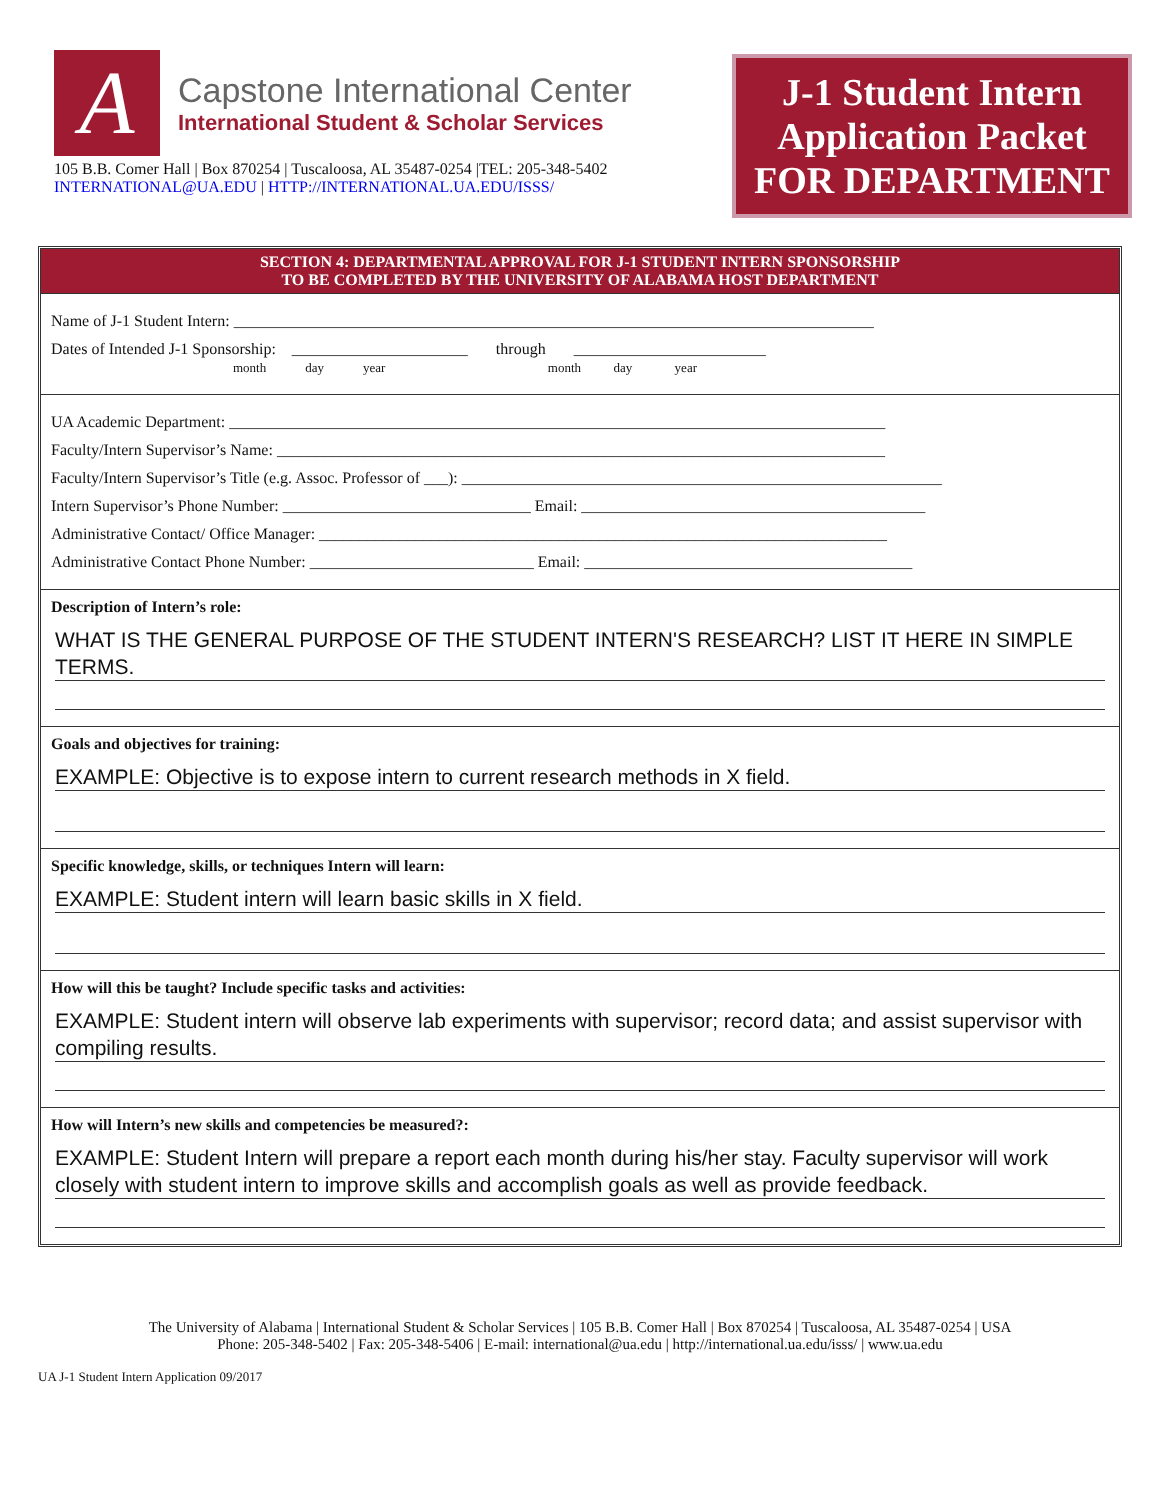A
Capstone International Center
International Student & Scholar Services
105 B.B. Comer Hall | Box 870254 | Tuscaloosa, AL 35487-0254 |TEL: 205-348-5402
INTERNATIONAL@UA.EDU | HTTP://INTERNATIONAL.UA.EDU/ISSS/
J-1 Student Intern
Application Packet
FOR DEPARTMENT
SECTION 4: DEPARTMENTAL APPROVAL FOR J-1 STUDENT INTERN SPONSORSHIP
TO BE COMPLETED BY THE UNIVERSITY OF ALABAMA HOST DEPARTMENT
Name of J-1 Student Intern: ________________________________________________________________________________
Dates of Intended J-1 Sponsorship: ______________________ through ________________________
month day year month day year
UA Academic Department: __________________________________________________________________________________
Faculty/Intern Supervisor’s Name: ____________________________________________________________________________
Faculty/Intern Supervisor’s Title (e.g. Assoc. Professor of ___): ____________________________________________________________
Intern Supervisor’s Phone Number: _______________________________ Email: ___________________________________________
Administrative Contact/ Office Manager: _______________________________________________________________________
Administrative Contact Phone Number: ____________________________ Email: _________________________________________
Description of Intern’s role:
WHAT IS THE GENERAL PURPOSE OF THE STUDENT INTERN'S RESEARCH? LIST IT HERE IN SIMPLE TERMS.
Goals and objectives for training:
EXAMPLE: Objective is to expose intern to current research methods in X field.
Specific knowledge, skills, or techniques Intern will learn:
EXAMPLE: Student intern will learn basic skills in X field.
How will this be taught? Include specific tasks and activities:
EXAMPLE: Student intern will observe lab experiments with supervisor; record data; and assist supervisor with compiling results.
How will Intern’s new skills and competencies be measured?:
EXAMPLE: Student Intern will prepare a report each month during his/her stay. Faculty supervisor will work closely with student intern to improve skills and accomplish goals as well as provide feedback.
The University of Alabama | International Student & Scholar Services | 105 B.B. Comer Hall | Box 870254 | Tuscaloosa, AL 35487-0254 | USA
Phone: 205-348-5402 | Fax: 205-348-5406 | E-mail: international@ua.edu | http://international.ua.edu/isss/ | www.ua.edu
UA J-1 Student Intern Application 09/2017